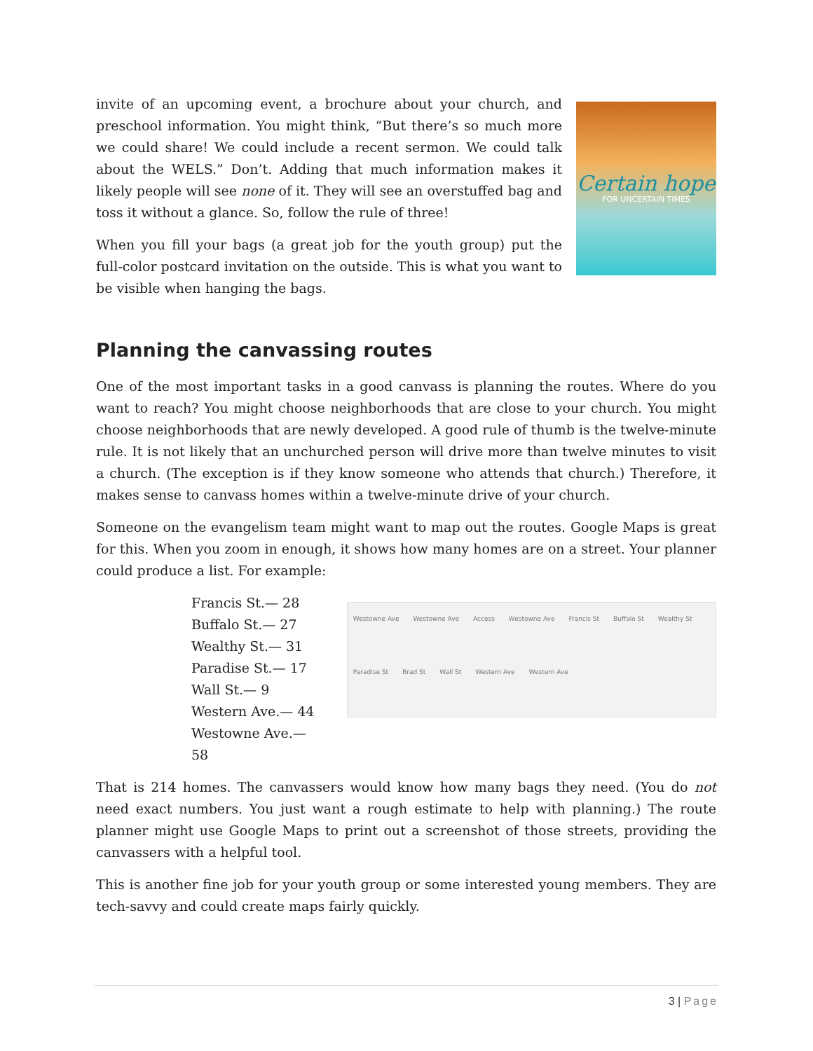invite of an upcoming event, a brochure about your church, and preschool information. You might think, “But there’s so much more we could share! We could include a recent sermon. We could talk about the WELS.” Don’t. Adding that much information makes it likely people will see none of it. They will see an overstuffed bag and toss it without a glance. So, follow the rule of three!
When you fill your bags (a great job for the youth group) put the full-color postcard invitation on the outside. This is what you want to be visible when hanging the bags.
Certain hope
FOR UNCERTAIN TIMES
Planning the canvassing routes
One of the most important tasks in a good canvass is planning the routes. Where do you want to reach? You might choose neighborhoods that are close to your church. You might choose neighborhoods that are newly developed. A good rule of thumb is the twelve-minute rule. It is not likely that an unchurched person will drive more than twelve minutes to visit a church. (The exception is if they know someone who attends that church.) Therefore, it makes sense to canvass homes within a twelve-minute drive of your church.
Someone on the evangelism team might want to map out the routes. Google Maps is great for this. When you zoom in enough, it shows how many homes are on a street. Your planner could produce a list. For example:
Francis St.— 28
Buffalo St.— 27
Wealthy St.— 31
Paradise St.— 17
Wall St.— 9
Western Ave.— 44
Westowne Ave.— 58
Westowne Ave Westowne Ave Access Westowne Ave Francis St Buffalo St Wealthy St Paradise St Brad St Wall St Western Ave Western Ave
That is 214 homes. The canvassers would know how many bags they need. (You do not need exact numbers. You just want a rough estimate to help with planning.) The route planner might use Google Maps to print out a screenshot of those streets, providing the canvassers with a helpful tool.
This is another fine job for your youth group or some interested young members. They are tech-savvy and could create maps fairly quickly.
3 | Page